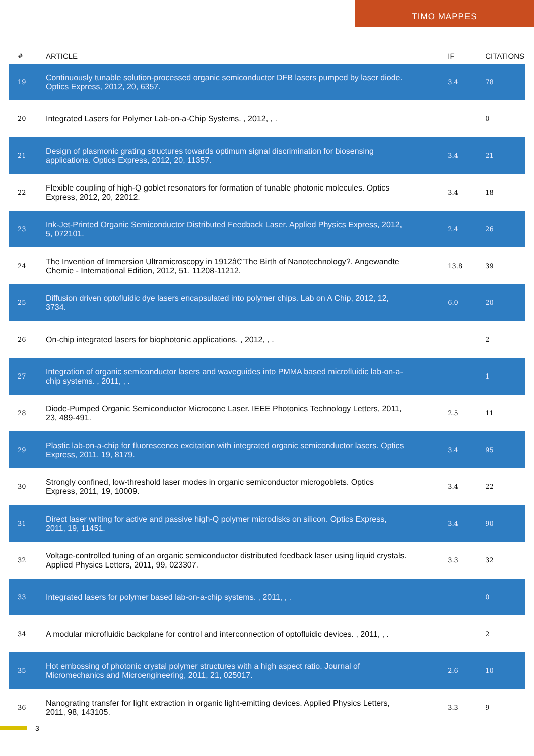TIMO MAPPES
| # | ARTICLE | IF | CITATIONS |
| --- | --- | --- | --- |
| 19 | Continuously tunable solution-processed organic semiconductor DFB lasers pumped by laser diode. Optics Express, 2012, 20, 6357. | 3.4 | 78 |
| 20 | Integrated Lasers for Polymer Lab-on-a-Chip Systems. , 2012, , . | | 0 |
| 21 | Design of plasmonic grating structures towards optimum signal discrimination for biosensing applications. Optics Express, 2012, 20, 11357. | 3.4 | 21 |
| 22 | Flexible coupling of high-Q goblet resonators for formation of tunable photonic molecules. Optics Express, 2012, 20, 22012. | 3.4 | 18 |
| 23 | Ink-Jet-Printed Organic Semiconductor Distributed Feedback Laser. Applied Physics Express, 2012, 5, 072101. | 2.4 | 26 |
| 24 | The Invention of Immersion Ultramicroscopy in 1912â€”The Birth of Nanotechnology?. Angewandte Chemie - International Edition, 2012, 51, 11208-11212. | 13.8 | 39 |
| 25 | Diffusion driven optofluidic dye lasers encapsulated into polymer chips. Lab on A Chip, 2012, 12, 3734. | 6.0 | 20 |
| 26 | On-chip integrated lasers for biophotonic applications. , 2012, , . | | 2 |
| 27 | Integration of organic semiconductor lasers and waveguides into PMMA based microfluidic lab-on-a-chip systems. , 2011, , . | | 1 |
| 28 | Diode-Pumped Organic Semiconductor Microcone Laser. IEEE Photonics Technology Letters, 2011, 23, 489-491. | 2.5 | 11 |
| 29 | Plastic lab-on-a-chip for fluorescence excitation with integrated organic semiconductor lasers. Optics Express, 2011, 19, 8179. | 3.4 | 95 |
| 30 | Strongly confined, low-threshold laser modes in organic semiconductor microgoblets. Optics Express, 2011, 19, 10009. | 3.4 | 22 |
| 31 | Direct laser writing for active and passive high-Q polymer microdisks on silicon. Optics Express, 2011, 19, 11451. | 3.4 | 90 |
| 32 | Voltage-controlled tuning of an organic semiconductor distributed feedback laser using liquid crystals. Applied Physics Letters, 2011, 99, 023307. | 3.3 | 32 |
| 33 | Integrated lasers for polymer based lab-on-a-chip systems. , 2011, , . | | 0 |
| 34 | A modular microfluidic backplane for control and interconnection of optofluidic devices. , 2011, , . | | 2 |
| 35 | Hot embossing of photonic crystal polymer structures with a high aspect ratio. Journal of Micromechanics and Microengineering, 2011, 21, 025017. | 2.6 | 10 |
| 36 | Nanograting transfer for light extraction in organic light-emitting devices. Applied Physics Letters, 2011, 98, 143105. | 3.3 | 9 |
3